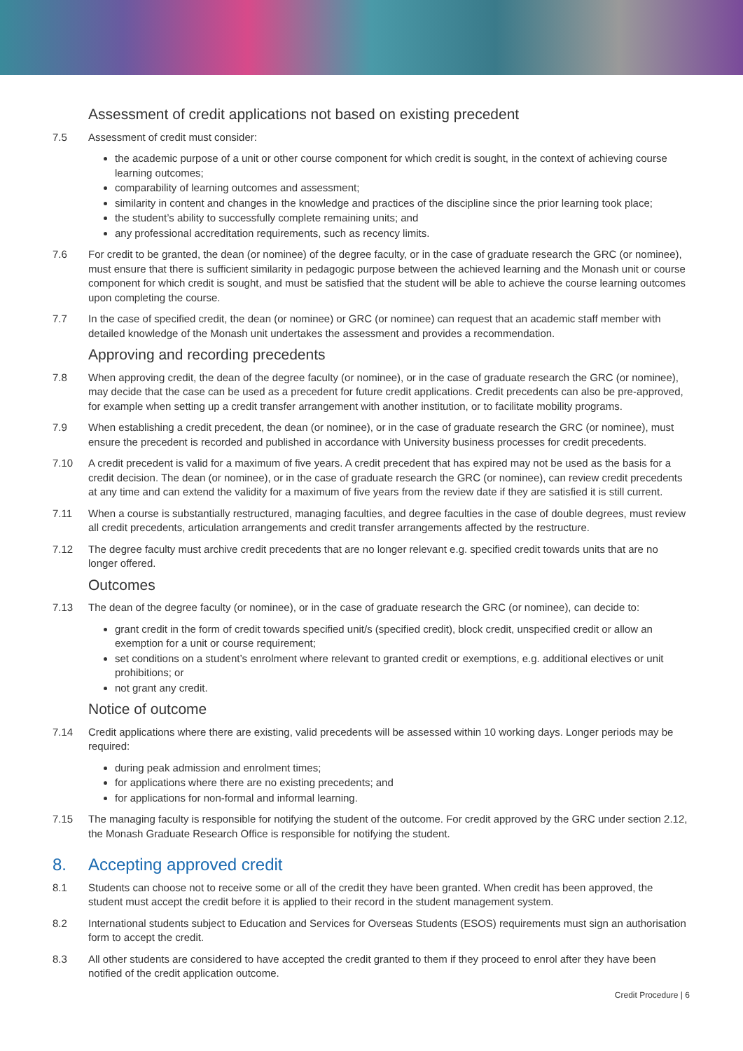Assessment of credit applications not based on existing precedent
7.5 Assessment of credit must consider:
the academic purpose of a unit or other course component for which credit is sought, in the context of achieving course learning outcomes;
comparability of learning outcomes and assessment;
similarity in content and changes in the knowledge and practices of the discipline since the prior learning took place;
the student’s ability to successfully complete remaining units; and
any professional accreditation requirements, such as recency limits.
7.6 For credit to be granted, the dean (or nominee) of the degree faculty, or in the case of graduate research the GRC (or nominee), must ensure that there is sufficient similarity in pedagogic purpose between the achieved learning and the Monash unit or course component for which credit is sought, and must be satisfied that the student will be able to achieve the course learning outcomes upon completing the course.
7.7 In the case of specified credit, the dean (or nominee) or GRC (or nominee) can request that an academic staff member with detailed knowledge of the Monash unit undertakes the assessment and provides a recommendation.
Approving and recording precedents
7.8 When approving credit, the dean of the degree faculty (or nominee), or in the case of graduate research the GRC (or nominee), may decide that the case can be used as a precedent for future credit applications. Credit precedents can also be pre-approved, for example when setting up a credit transfer arrangement with another institution, or to facilitate mobility programs.
7.9 When establishing a credit precedent, the dean (or nominee), or in the case of graduate research the GRC (or nominee), must ensure the precedent is recorded and published in accordance with University business processes for credit precedents.
7.10 A credit precedent is valid for a maximum of five years. A credit precedent that has expired may not be used as the basis for a credit decision. The dean (or nominee), or in the case of graduate research the GRC (or nominee), can review credit precedents at any time and can extend the validity for a maximum of five years from the review date if they are satisfied it is still current.
7.11 When a course is substantially restructured, managing faculties, and degree faculties in the case of double degrees, must review all credit precedents, articulation arrangements and credit transfer arrangements affected by the restructure.
7.12 The degree faculty must archive credit precedents that are no longer relevant e.g. specified credit towards units that are no longer offered.
Outcomes
7.13 The dean of the degree faculty (or nominee), or in the case of graduate research the GRC (or nominee), can decide to:
grant credit in the form of credit towards specified unit/s (specified credit), block credit, unspecified credit or allow an exemption for a unit or course requirement;
set conditions on a student’s enrolment where relevant to granted credit or exemptions, e.g. additional electives or unit prohibitions; or
not grant any credit.
Notice of outcome
7.14 Credit applications where there are existing, valid precedents will be assessed within 10 working days. Longer periods may be required:
during peak admission and enrolment times;
for applications where there are no existing precedents; and
for applications for non-formal and informal learning.
7.15 The managing faculty is responsible for notifying the student of the outcome. For credit approved by the GRC under section 2.12, the Monash Graduate Research Office is responsible for notifying the student.
8. Accepting approved credit
8.1 Students can choose not to receive some or all of the credit they have been granted. When credit has been approved, the student must accept the credit before it is applied to their record in the student management system.
8.2 International students subject to Education and Services for Overseas Students (ESOS) requirements must sign an authorisation form to accept the credit.
8.3 All other students are considered to have accepted the credit granted to them if they proceed to enrol after they have been notified of the credit application outcome.
Credit Procedure | 6